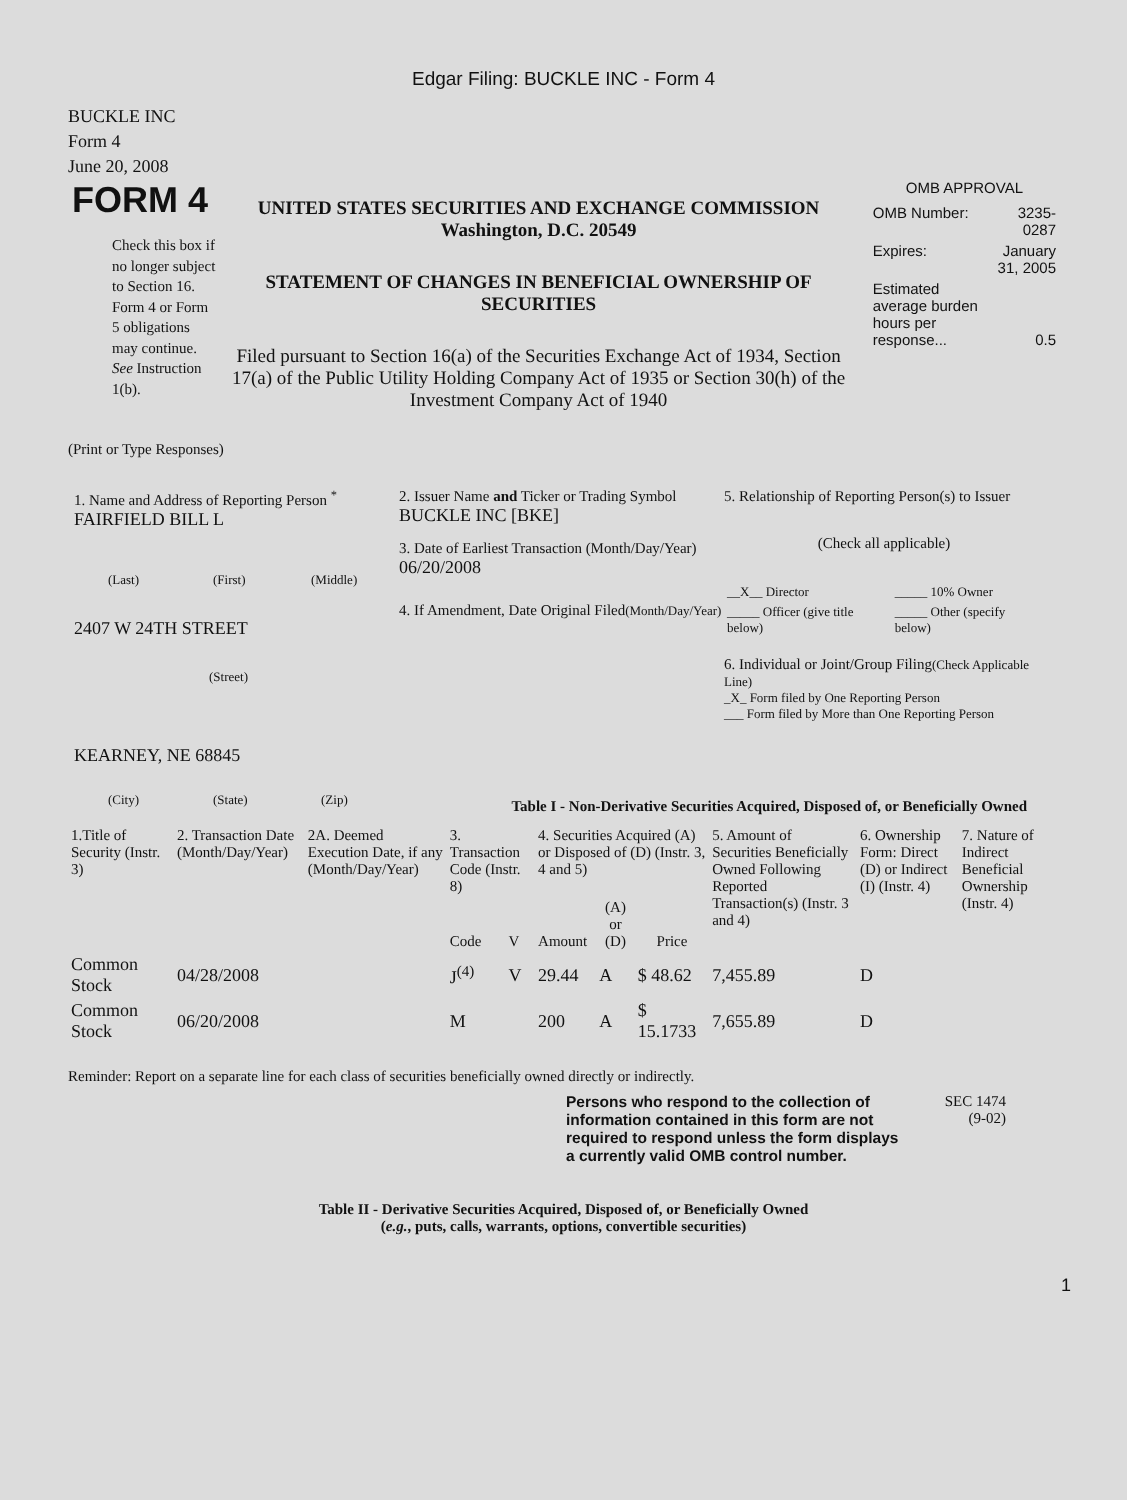Edgar Filing: BUCKLE INC - Form 4
BUCKLE INC
Form 4
June 20, 2008
FORM 4
Check this box if no longer subject to Section 16. Form 4 or Form 5 obligations may continue. See Instruction 1(b).
UNITED STATES SECURITIES AND EXCHANGE COMMISSION
Washington, D.C. 20549
STATEMENT OF CHANGES IN BENEFICIAL OWNERSHIP OF SECURITIES
Filed pursuant to Section 16(a) of the Securities Exchange Act of 1934, Section 17(a) of the Public Utility Holding Company Act of 1935 or Section 30(h) of the Investment Company Act of 1940
OMB APPROVAL
| OMB Number: | 3235-0287 |
| Expires: | January 31, 2005 |
| Estimated average burden hours per response... | 0.5 |
(Print or Type Responses)
1. Name and Address of Reporting Person <sup>*</sup>
FAIRFIELD BILL L
(Last) (First) (Middle)
2407 W 24TH STREET
(Street)
KEARNEY, NE 68845
(City) (State) (Zip)
2. Issuer Name and Ticker or Trading Symbol
BUCKLE INC [BKE]
3. Date of Earliest Transaction (Month/Day/Year)
06/20/2008
4. If Amendment, Date Original Filed(Month/Day/Year)
5. Relationship of Reporting Person(s) to Issuer
(Check all applicable)
| __X__ Director | _____ 10% Owner |
| _____ Officer (give title below) | _____ Other (specify below) |
6. Individual or Joint/Group Filing(Check Applicable Line)
_X_ Form filed by One Reporting Person
___ Form filed by More than One Reporting Person
Table I - Non-Derivative Securities Acquired, Disposed of, or Beneficially Owned
| 1.Title of Security (Instr. 3) | 2. Transaction Date (Month/Day/Year) | 2A. Deemed Execution Date, if any (Month/Day/Year) | 3. Transaction Code (Instr. 8) | | 4. Securities Acquired (A) or Disposed of (D) (Instr. 3, 4 and 5) | | | 5. Amount of Securities Beneficially Owned Following Reported Transaction(s) (Instr. 3 and 4) | 6. Ownership Form: Direct (D) or Indirect (I) (Instr. 4) | 7. Nature of Indirect Beneficial Ownership (Instr. 4) |
| --- | --- | --- | --- | --- | --- | --- | --- | --- | --- | --- |
| | | | Code | V | Amount | (A) or (D) | Price | | | |
| Common Stock | 04/28/2008 | | J<sup>(4)</sup> | V | 29.44 | A | $ 48.62 | 7,455.89 | D | |
| Common Stock | 06/20/2008 | | M | | 200 | A | $ 15.1733 | 7,655.89 | D | |
Reminder: Report on a separate line for each class of securities beneficially owned directly or indirectly.
Persons who respond to the collection of information contained in this form are not required to respond unless the form displays a currently valid OMB control number.
SEC 1474
(9-02)
Table II - Derivative Securities Acquired, Disposed of, or Beneficially Owned
(e.g., puts, calls, warrants, options, convertible securities)
1